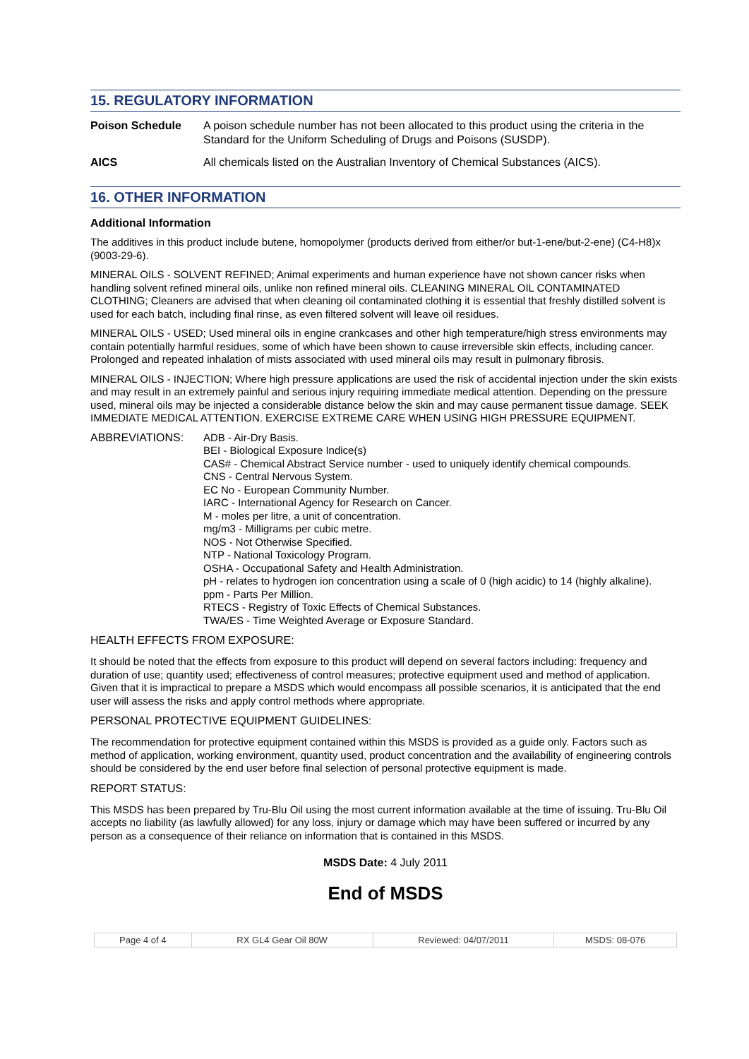15. REGULATORY INFORMATION
| Poison Schedule | A poison schedule number has not been allocated to this product using the criteria in the Standard for the Uniform Scheduling of Drugs and Poisons (SUSDP). |
| AICS | All chemicals listed on the Australian Inventory of Chemical Substances (AICS). |
16. OTHER INFORMATION
Additional Information
The additives in this product include butene, homopolymer (products derived from either/or but-1-ene/but-2-ene) (C4-H8)x (9003-29-6).
MINERAL OILS - SOLVENT REFINED; Animal experiments and human experience have not shown cancer risks when handling solvent refined mineral oils, unlike non refined mineral oils. CLEANING MINERAL OIL CONTAMINATED CLOTHING; Cleaners are advised that when cleaning oil contaminated clothing it is essential that freshly distilled solvent is used for each batch, including final rinse, as even filtered solvent will leave oil residues.
MINERAL OILS - USED; Used mineral oils in engine crankcases and other high temperature/high stress environments may contain potentially harmful residues, some of which have been shown to cause irreversible skin effects, including cancer. Prolonged and repeated inhalation of mists associated with used mineral oils may result in pulmonary fibrosis.
MINERAL OILS - INJECTION; Where high pressure applications are used the risk of accidental injection under the skin exists and may result in an extremely painful and serious injury requiring immediate medical attention. Depending on the pressure used, mineral oils may be injected a considerable distance below the skin and may cause permanent tissue damage. SEEK IMMEDIATE MEDICAL ATTENTION. EXERCISE EXTREME CARE WHEN USING HIGH PRESSURE EQUIPMENT.
ABBREVIATIONS: ADB - Air-Dry Basis.
BEI - Biological Exposure Indice(s)
CAS# - Chemical Abstract Service number - used to uniquely identify chemical compounds.
CNS - Central Nervous System.
EC No - European Community Number.
IARC - International Agency for Research on Cancer.
M - moles per litre, a unit of concentration.
mg/m3 - Milligrams per cubic metre.
NOS - Not Otherwise Specified.
NTP - National Toxicology Program.
OSHA - Occupational Safety and Health Administration.
pH - relates to hydrogen ion concentration using a scale of 0 (high acidic) to 14 (highly alkaline).
ppm - Parts Per Million.
RTECS - Registry of Toxic Effects of Chemical Substances.
TWA/ES - Time Weighted Average or Exposure Standard.
HEALTH EFFECTS FROM EXPOSURE:
It should be noted that the effects from exposure to this product will depend on several factors including: frequency and duration of use; quantity used; effectiveness of control measures; protective equipment used and method of application. Given that it is impractical to prepare a MSDS which would encompass all possible scenarios, it is anticipated that the end user will assess the risks and apply control methods where appropriate.
PERSONAL PROTECTIVE EQUIPMENT GUIDELINES:
The recommendation for protective equipment contained within this MSDS is provided as a guide only. Factors such as method of application, working environment, quantity used, product concentration and the availability of engineering controls should be considered by the end user before final selection of personal protective equipment is made.
REPORT STATUS:
This MSDS has been prepared by Tru-Blu Oil using the most current information available at the time of issuing. Tru-Blu Oil accepts no liability (as lawfully allowed) for any loss, injury or damage which may have been suffered or incurred by any person as a consequence of their reliance on information that is contained in this MSDS.
MSDS Date: 4 July 2011
End of MSDS
| Page 4 of 4 | RX GL4 Gear Oil 80W | Reviewed: 04/07/2011 | MSDS: 08-076 |